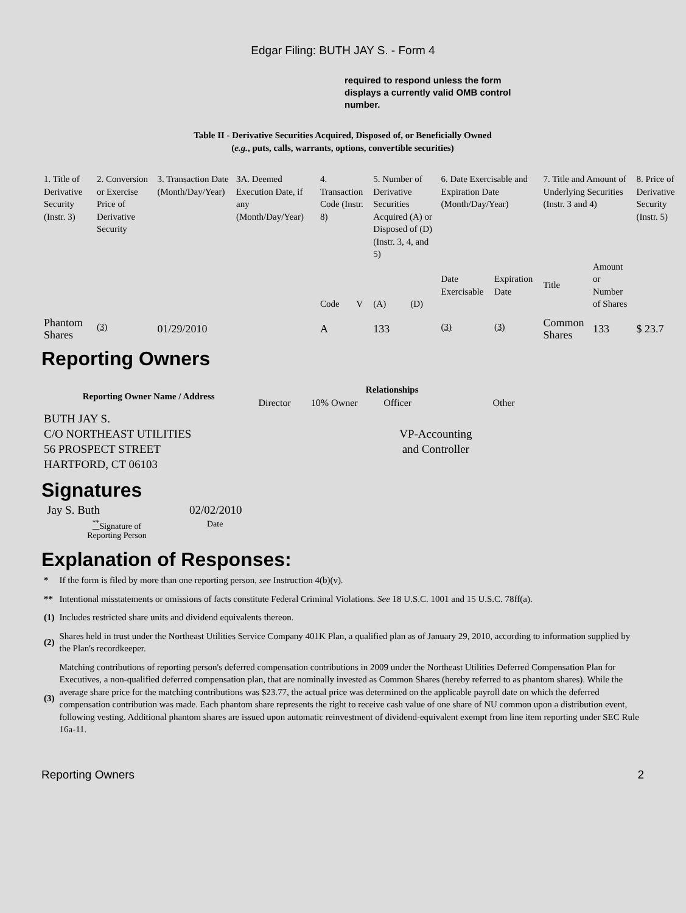Edgar Filing: BUTH JAY S. - Form 4
required to respond unless the form displays a currently valid OMB control number.
Table II - Derivative Securities Acquired, Disposed of, or Beneficially Owned
(e.g., puts, calls, warrants, options, convertible securities)
| 1. Title of Derivative Security (Instr. 3) | 2. Conversion or Exercise Price of Derivative Security | 3. Transaction Date (Month/Day/Year) | 3A. Deemed Execution Date, if any (Month/Day/Year) | 4. Transaction Code (Instr. 8) | | 5. Number of Derivative Securities Acquired (A) or Disposed of (D) (Instr. 3, 4, and 5) | | 6. Date Exercisable and Expiration Date (Month/Day/Year) | | 7. Title and Amount of Underlying Securities (Instr. 3 and 4) | | 8. Price of Derivative Security (Instr. 5) |
| --- | --- | --- | --- | --- | --- | --- | --- | --- | --- | --- | --- | --- |
| | | | | Code | V | (A) | (D) | Date Exercisable | Expiration Date | Title | Amount or Number of Shares | |
| Phantom Shares | <sup>(3)</sup> | 01/29/2010 | | A | | 133 | | <sup>(3)</sup> | <sup>(3)</sup> | Common Shares | 133 | $ 23.7 |
Reporting Owners
| Reporting Owner Name / Address | Relationships | | | |
| --- | --- | --- | --- | --- |
| | Director | 10% Owner | Officer | Other |
| BUTH JAY S. C/O NORTHEAST UTILITIES 56 PROSPECT STREET HARTFORD, CT 06103 | | | VP-Accounting and Controller | |
Signatures
| Jay S. Buth | 02/02/2010 |
| <sup>**</sup> Signature of Reporting Person | Date |
Explanation of Responses:
| * | If the form is filed by more than one reporting person, see Instruction 4(b)(v). |
| ** | Intentional misstatements or omissions of facts constitute Federal Criminal Violations. See 18 U.S.C. 1001 and 15 U.S.C. 78ff(a). |
| (1) | Includes restricted share units and dividend equivalents thereon. |
| (2) | Shares held in trust under the Northeast Utilities Service Company 401K Plan, a qualified plan as of January 29, 2010, according to information supplied by the Plan's recordkeeper. |
| (3) | Matching contributions of reporting person's deferred compensation contributions in 2009 under the Northeast Utilities Deferred Compensation Plan for Executives, a non-qualified deferred compensation plan, that are nominally invested as Common Shares (hereby referred to as phantom shares). While the average share price for the matching contributions was $23.77, the actual price was determined on the applicable payroll date on which the deferred compensation contribution was made. Each phantom share represents the right to receive cash value of one share of NU common upon a distribution event, following vesting. Additional phantom shares are issued upon automatic reinvestment of dividend-equivalent exempt from line item reporting under SEC Rule 16a-11. |
Reporting Owners 2